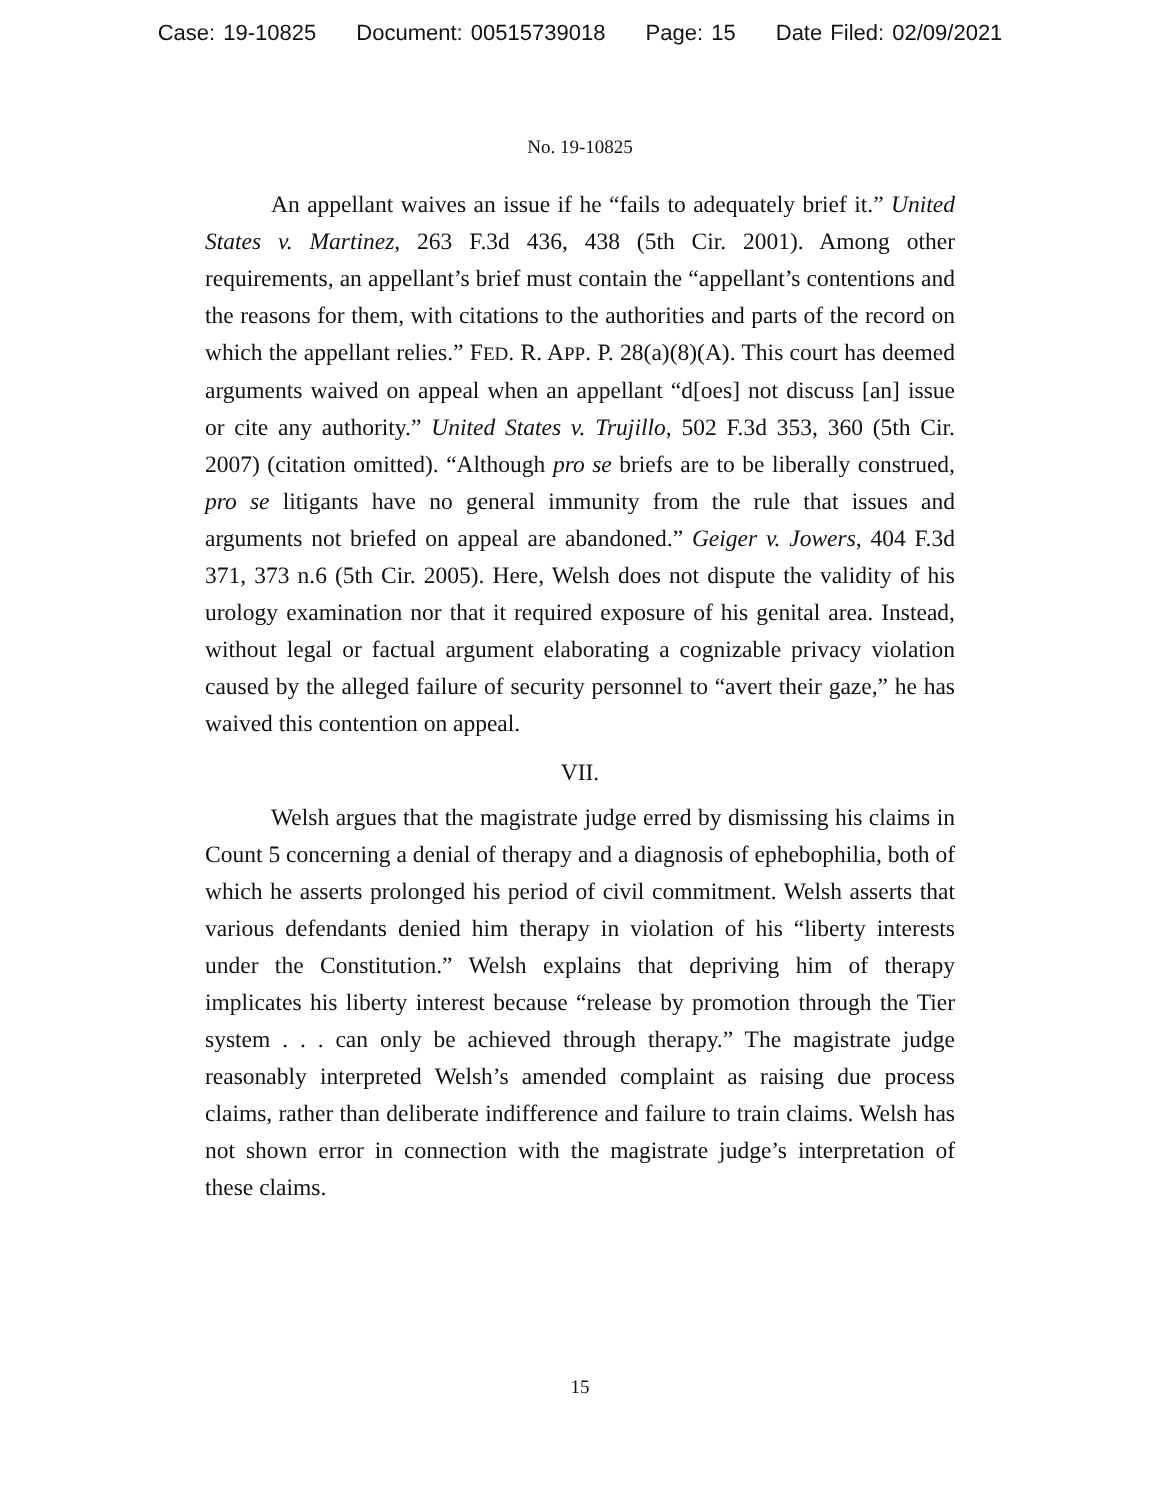Case: 19-10825 Document: 00515739018 Page: 15 Date Filed: 02/09/2021
No. 19-10825
An appellant waives an issue if he “fails to adequately brief it.” United States v. Martinez, 263 F.3d 436, 438 (5th Cir. 2001). Among other requirements, an appellant’s brief must contain the “appellant’s contentions and the reasons for them, with citations to the authorities and parts of the record on which the appellant relies.” FED. R. APP. P. 28(a)(8)(A). This court has deemed arguments waived on appeal when an appellant “d[oes] not discuss [an] issue or cite any authority.” United States v. Trujillo, 502 F.3d 353, 360 (5th Cir. 2007) (citation omitted). “Although pro se briefs are to be liberally construed, pro se litigants have no general immunity from the rule that issues and arguments not briefed on appeal are abandoned.” Geiger v. Jowers, 404 F.3d 371, 373 n.6 (5th Cir. 2005). Here, Welsh does not dispute the validity of his urology examination nor that it required exposure of his genital area. Instead, without legal or factual argument elaborating a cognizable privacy violation caused by the alleged failure of security personnel to “avert their gaze,” he has waived this contention on appeal.
VII.
Welsh argues that the magistrate judge erred by dismissing his claims in Count 5 concerning a denial of therapy and a diagnosis of ephebophilia, both of which he asserts prolonged his period of civil commitment. Welsh asserts that various defendants denied him therapy in violation of his “liberty interests under the Constitution.” Welsh explains that depriving him of therapy implicates his liberty interest because “release by promotion through the Tier system . . . can only be achieved through therapy.” The magistrate judge reasonably interpreted Welsh’s amended complaint as raising due process claims, rather than deliberate indifference and failure to train claims. Welsh has not shown error in connection with the magistrate judge’s interpretation of these claims.
15